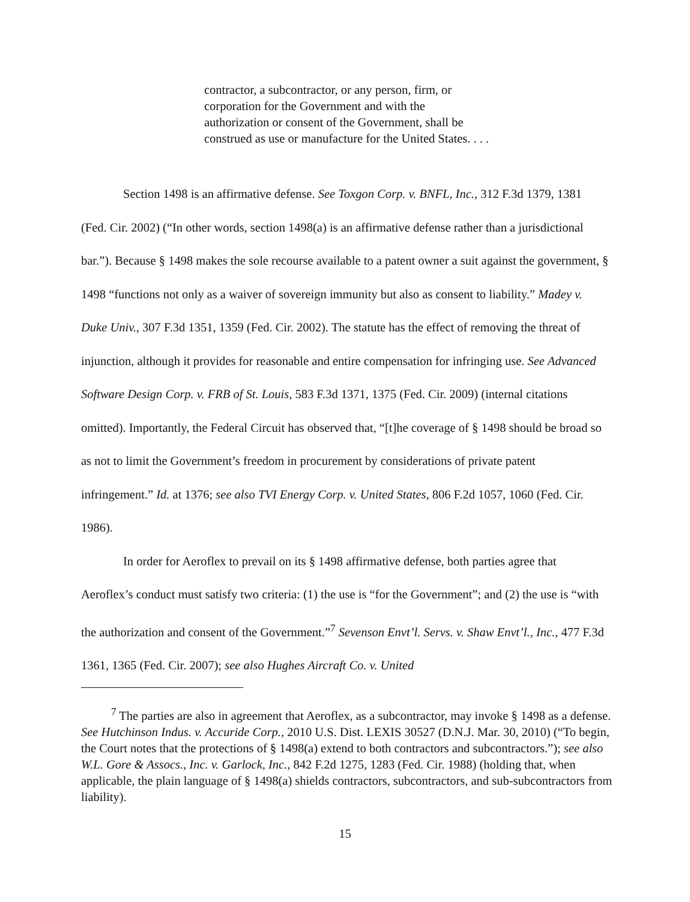contractor, a subcontractor, or any person, firm, or corporation for the Government and with the authorization or consent of the Government, shall be construed as use or manufacture for the United States. . . .
Section 1498 is an affirmative defense. See Toxgon Corp. v. BNFL, Inc., 312 F.3d 1379, 1381 (Fed. Cir. 2002) (“In other words, section 1498(a) is an affirmative defense rather than a jurisdictional bar.”). Because § 1498 makes the sole recourse available to a patent owner a suit against the government, § 1498 “functions not only as a waiver of sovereign immunity but also as consent to liability.” Madey v. Duke Univ., 307 F.3d 1351, 1359 (Fed. Cir. 2002). The statute has the effect of removing the threat of injunction, although it provides for reasonable and entire compensation for infringing use. See Advanced Software Design Corp. v. FRB of St. Louis, 583 F.3d 1371, 1375 (Fed. Cir. 2009) (internal citations omitted). Importantly, the Federal Circuit has observed that, “[t]he coverage of § 1498 should be broad so as not to limit the Government’s freedom in procurement by considerations of private patent infringement.” Id. at 1376; see also TVI Energy Corp. v. United States, 806 F.2d 1057, 1060 (Fed. Cir. 1986).
In order for Aeroflex to prevail on its § 1498 affirmative defense, both parties agree that Aeroflex’s conduct must satisfy two criteria: (1) the use is “for the Government”; and (2) the use is “with the authorization and consent of the Government.”<sup>7</sup> Sevenson Envt’l. Servs. v. Shaw Envt’l., Inc., 477 F.3d 1361, 1365 (Fed. Cir. 2007); see also Hughes Aircraft Co. v. United
<sup>7</sup> The parties are also in agreement that Aeroflex, as a subcontractor, may invoke § 1498 as a defense. See Hutchinson Indus. v. Accuride Corp., 2010 U.S. Dist. LEXIS 30527 (D.N.J. Mar. 30, 2010) (“To begin, the Court notes that the protections of § 1498(a) extend to both contractors and subcontractors.”); see also W.L. Gore & Assocs., Inc. v. Garlock, Inc., 842 F.2d 1275, 1283 (Fed. Cir. 1988) (holding that, when applicable, the plain language of § 1498(a) shields contractors, subcontractors, and sub-subcontractors from liability).
15